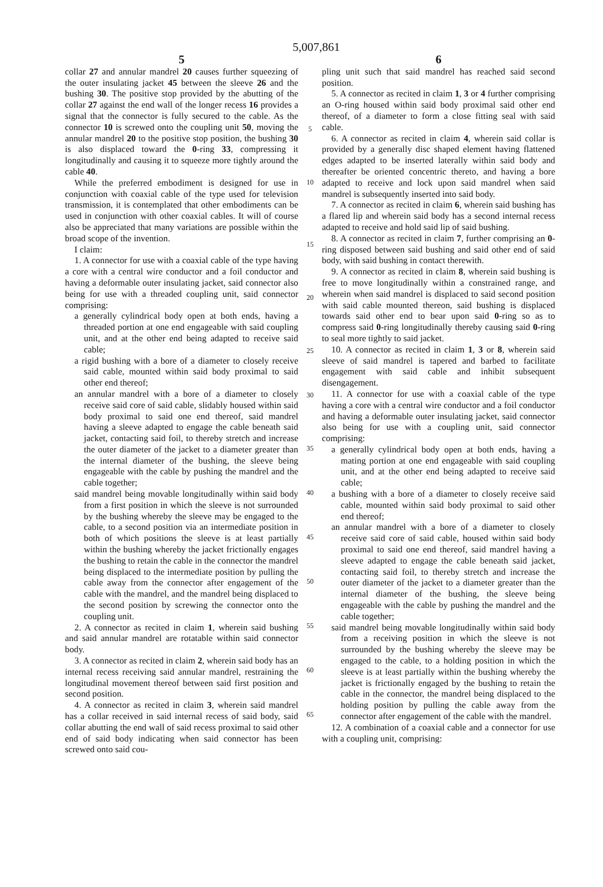5,007,861
5
collar 27 and annular mandrel 20 causes further squeezing of the outer insulating jacket 45 between the sleeve 26 and the bushing 30. The positive stop provided by the abutting of the collar 27 against the end wall of the longer recess 16 provides a signal that the connector is fully secured to the cable. As the connector 10 is screwed onto the coupling unit 50, moving the annular mandrel 20 to the positive stop position, the bushing 30 is also displaced toward the 0-ring 33, compressing it longitudinally and causing it to squeeze more tightly around the cable 40.
While the preferred embodiment is designed for use in conjunction with coaxial cable of the type used for television transmission, it is contemplated that other embodiments can be used in conjunction with other coaxial cables. It will of course also be appreciated that many variations are possible within the broad scope of the invention.
I claim:
1. A connector for use with a coaxial cable of the type having a core with a central wire conductor and a foil conductor and having a deformable outer insulating jacket, said connector also being for use with a threaded coupling unit, said connector comprising:
a generally cylindrical body open at both ends, having a threaded portion at one end engageable with said coupling unit, and at the other end being adapted to receive said cable;
a rigid bushing with a bore of a diameter to closely receive said cable, mounted within said body proximal to said other end thereof;
an annular mandrel with a bore of a diameter to closely receive said core of said cable, slidably housed within said body proximal to said one end thereof, said mandrel having a sleeve adapted to engage the cable beneath said jacket, contacting said foil, to thereby stretch and increase the outer diameter of the jacket to a diameter greater than the internal diameter of the bushing, the sleeve being engageable with the cable by pushing the mandrel and the cable together;
said mandrel being movable longitudinally within said body from a first position in which the sleeve is not surrounded by the bushing whereby the sleeve may be engaged to the cable, to a second position via an intermediate position in both of which positions the sleeve is at least partially within the bushing whereby the jacket frictionally engages the bushing to retain the cable in the connector the mandrel being displaced to the intermediate position by pulling the cable away from the connector after engagement of the cable with the mandrel, and the mandrel being displaced to the second position by screwing the connector onto the coupling unit.
2. A connector as recited in claim 1, wherein said bushing and said annular mandrel are rotatable within said connector body.
3. A connector as recited in claim 2, wherein said body has an internal recess receiving said annular mandrel, restraining the longitudinal movement thereof between said first position and second position.
4. A connector as recited in claim 3, wherein said mandrel has a collar received in said internal recess of said body, said collar abutting the end wall of said recess proximal to said other end of said body indicating when said connector has been screwed onto said cou-
5
10
15
20
25
30
35
40
45
50
55
60
65
6
pling unit such that said mandrel has reached said second position.
5. A connector as recited in claim 1, 3 or 4 further comprising an O-ring housed within said body proximal said other end thereof, of a diameter to form a close fitting seal with said cable.
6. A connector as recited in claim 4, wherein said collar is provided by a generally disc shaped element having flattened edges adapted to be inserted laterally within said body and thereafter be oriented concentric thereto, and having a bore adapted to receive and lock upon said mandrel when said mandrel is subsequently inserted into said body.
7. A connector as recited in claim 6, wherein said bushing has a flared lip and wherein said body has a second internal recess adapted to receive and hold said lip of said bushing.
8. A connector as recited in claim 7, further comprising an 0-ring disposed between said bushing and said other end of said body, with said bushing in contact therewith.
9. A connector as recited in claim 8, wherein said bushing is free to move longitudinally within a constrained range, and wherein when said mandrel is displaced to said second position with said cable mounted thereon, said bushing is displaced towards said other end to bear upon said 0-ring so as to compress said 0-ring longitudinally thereby causing said 0-ring to seal more tightly to said jacket.
10. A connector as recited in claim 1, 3 or 8, wherein said sleeve of said mandrel is tapered and barbed to facilitate engagement with said cable and inhibit subsequent disengagement.
11. A connector for use with a coaxial cable of the type having a core with a central wire conductor and a foil conductor and having a deformable outer insulating jacket, said connector also being for use with a coupling unit, said connector comprising:
a generally cylindrical body open at both ends, having a mating portion at one end engageable with said coupling unit, and at the other end being adapted to receive said cable;
a bushing with a bore of a diameter to closely receive said cable, mounted within said body proximal to said other end thereof;
an annular mandrel with a bore of a diameter to closely receive said core of said cable, housed within said body proximal to said one end thereof, said mandrel having a sleeve adapted to engage the cable beneath said jacket, contacting said foil, to thereby stretch and increase the outer diameter of the jacket to a diameter greater than the internal diameter of the bushing, the sleeve being engageable with the cable by pushing the mandrel and the cable together;
said mandrel being movable longitudinally within said body from a receiving position in which the sleeve is not surrounded by the bushing whereby the sleeve may be engaged to the cable, to a holding position in which the sleeve is at least partially within the bushing whereby the jacket is frictionally engaged by the bushing to retain the cable in the connector, the mandrel being displaced to the holding position by pulling the cable away from the connector after engagement of the cable with the mandrel.
12. A combination of a coaxial cable and a connector for use with a coupling unit, comprising: